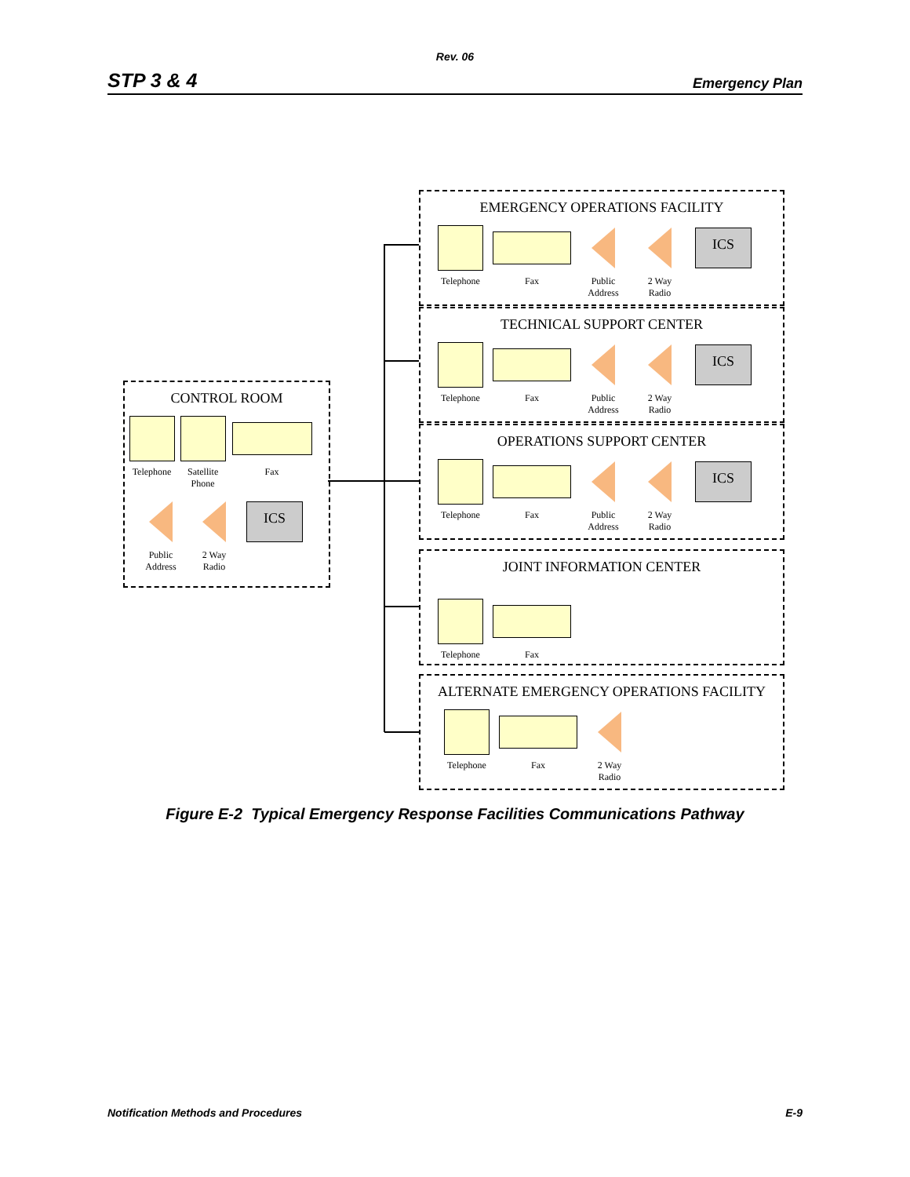Rev. 06
STP 3 & 4 Emergency Plan
CONTROL ROOM
Telephone
Satellite Phone
Fax
Public Address
2 Way Radio
ICS
EMERGENCY OPERATIONS FACILITY
Telephone
Fax Public Address
2 Way Radio
ICS
TECHNICAL SUPPORT CENTER
Telephone
Fax Public Address
2 Way Radio
ICS
OPERATIONS SUPPORT CENTER
Telephone
Fax Public Address
2 Way Radio
ICS
JOINT INFORMATION CENTER
Telephone
Fax
ALTERNATE EMERGENCY OPERATIONS FACILITY
Telephone
Fax 2 Way Radio
Figure E-2 Typical Emergency Response Facilities Communications Pathway
Notification Methods and Procedures E-9